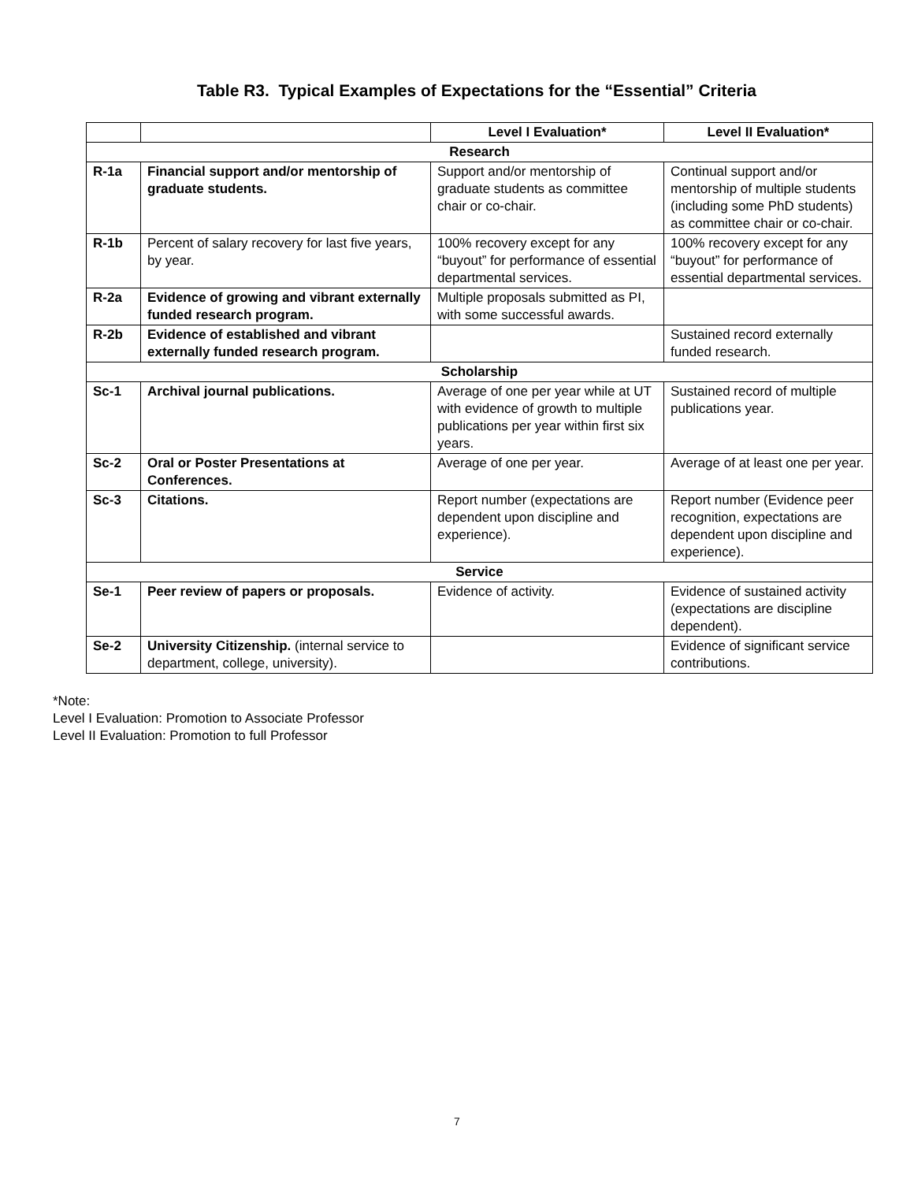Table R3. Typical Examples of Expectations for the “Essential” Criteria
| | | Level I Evaluation* | Level II Evaluation* |
| Research | | | |
| R-1a | Financial support and/or mentorship of graduate students. | Support and/or mentorship of graduate students as committee chair or co-chair. | Continual support and/or mentorship of multiple students (including some PhD students) as committee chair or co-chair. |
| R-1b | Percent of salary recovery for last five years, by year. | 100% recovery except for any “buyout” for performance of essential departmental services. | 100% recovery except for any “buyout” for performance of essential departmental services. |
| R-2a | Evidence of growing and vibrant externally funded research program. | Multiple proposals submitted as PI, with some successful awards. | |
| R-2b | Evidence of established and vibrant externally funded research program. | | Sustained record externally funded research. |
| Scholarship | | | |
| Sc-1 | Archival journal publications. | Average of one per year while at UT with evidence of growth to multiple publications per year within first six years. | Sustained record of multiple publications year. |
| Sc-2 | Oral or Poster Presentations at Conferences. | Average of one per year. | Average of at least one per year. |
| Sc-3 | Citations. | Report number (expectations are dependent upon discipline and experience). | Report number (Evidence peer recognition, expectations are dependent upon discipline and experience). |
| Service | | | |
| Se-1 | Peer review of papers or proposals. | Evidence of activity. | Evidence of sustained activity (expectations are discipline dependent). |
| Se-2 | University Citizenship. (internal service to department, college, university). | | Evidence of significant service contributions. |
*Note:
Level I Evaluation: Promotion to Associate Professor
Level II Evaluation: Promotion to full Professor
7